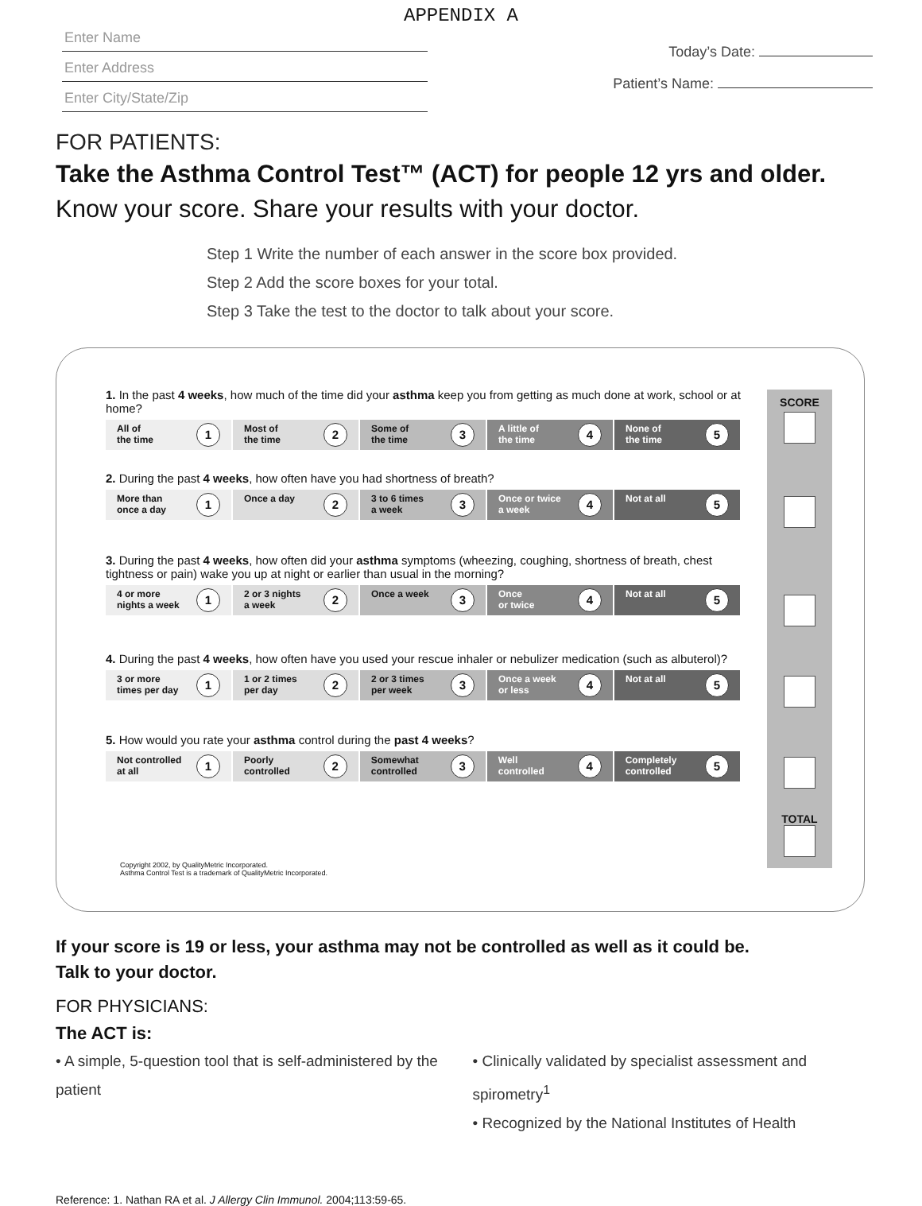APPENDIX A
Enter Name
Enter Address
Enter City/State/Zip
Today’s Date:
Patient’s Name:
FOR PATIENTS:
Take the Asthma Control Test™ (ACT) for people 12 yrs and older.
Know your score. Share your results with your doctor.
Step 1 Write the number of each answer in the score box provided.
Step 2 Add the score boxes for your total.
Step 3 Take the test to the doctor to talk about your score.
SCORE
TOTAL
1. In the past 4 weeks, how much of the time did your asthma keep you from getting as much done at work, school or at home?
| 1 All of the time | 2 Most of the time | 3 Some of the time | 4 A little of the time | 5 None of the time |
2. During the past 4 weeks, how often have you had shortness of breath?
| 1 More than once a day | 2 Once a day | 3 3 to 6 times a week | 4 Once or twice a week | 5 Not at all |
3. During the past 4 weeks, how often did your asthma symptoms (wheezing, coughing, shortness of breath, chest tightness or pain) wake you up at night or earlier than usual in the morning?
| 1 4 or more nights a week | 2 2 or 3 nights a week | 3 Once a week | 4 Once or twice | 5 Not at all |
4. During the past 4 weeks, how often have you used your rescue inhaler or nebulizer medication (such as albuterol)?
| 1 3 or more times per day | 2 1 or 2 times per day | 3 2 or 3 times per week | 4 Once a week or less | 5 Not at all |
5. How would you rate your asthma control during the past 4 weeks?
| 1 Not controlled at all | 2 Poorly controlled | 3 Somewhat controlled | 4 Well controlled | 5 Completely controlled |
Copyright 2002, by QualityMetric Incorporated.
Asthma Control Test is a trademark of QualityMetric Incorporated.
If your score is 19 or less, your asthma may not be controlled as well as it could be.
Talk to your doctor.
FOR PHYSICIANS:
The ACT is:
• A simple, 5-question tool that is self-administered by the patient
• Clinically validated by specialist assessment and spirometry<sup>1</sup>
• Recognized by the National Institutes of Health
Reference: 1. Nathan RA et al. J Allergy Clin Immunol. 2004;113:59-65.